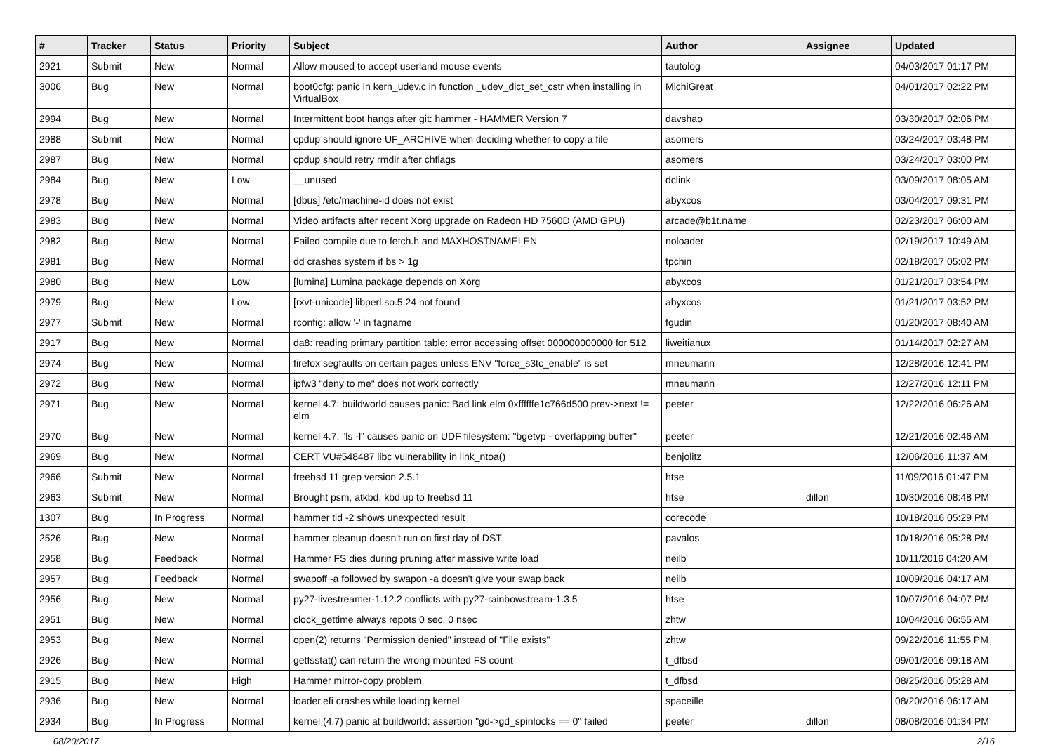| # | Tracker | Status | Priority | Subject | Author | Assignee | Updated |
| --- | --- | --- | --- | --- | --- | --- | --- |
| 2921 | Submit | New | Normal | Allow moused to accept userland mouse events | tautolog | | 04/03/2017 01:17 PM |
| 3006 | Bug | New | Normal | boot0cfg: panic in kern_udev.c in function _udev_dict_set_cstr when installing in VirtualBox | MichiGreat | | 04/01/2017 02:22 PM |
| 2994 | Bug | New | Normal | Intermittent boot hangs after git: hammer - HAMMER Version 7 | davshao | | 03/30/2017 02:06 PM |
| 2988 | Submit | New | Normal | cpdup should ignore UF_ARCHIVE when deciding whether to copy a file | asomers | | 03/24/2017 03:48 PM |
| 2987 | Bug | New | Normal | cpdup should retry rmdir after chflags | asomers | | 03/24/2017 03:00 PM |
| 2984 | Bug | New | Low | __unused | dclink | | 03/09/2017 08:05 AM |
| 2978 | Bug | New | Normal | [dbus] /etc/machine-id does not exist | abyxcos | | 03/04/2017 09:31 PM |
| 2983 | Bug | New | Normal | Video artifacts after recent Xorg upgrade on Radeon HD 7560D (AMD GPU) | arcade@b1t.name | | 02/23/2017 06:00 AM |
| 2982 | Bug | New | Normal | Failed compile due to fetch.h and MAXHOSTNAMELEN | noloader | | 02/19/2017 10:49 AM |
| 2981 | Bug | New | Normal | dd crashes system if bs > 1g | tpchin | | 02/18/2017 05:02 PM |
| 2980 | Bug | New | Low | [lumina] Lumina package depends on Xorg | abyxcos | | 01/21/2017 03:54 PM |
| 2979 | Bug | New | Low | [rxvt-unicode] libperl.so.5.24 not found | abyxcos | | 01/21/2017 03:52 PM |
| 2977 | Submit | New | Normal | rconfig: allow '-' in tagname | fgudin | | 01/20/2017 08:40 AM |
| 2917 | Bug | New | Normal | da8: reading primary partition table: error accessing offset 000000000000 for 512 | liweitianux | | 01/14/2017 02:27 AM |
| 2974 | Bug | New | Normal | firefox segfaults on certain pages unless ENV "force_s3tc_enable" is set | mneumann | | 12/28/2016 12:41 PM |
| 2972 | Bug | New | Normal | ipfw3 "deny to me" does not work correctly | mneumann | | 12/27/2016 12:11 PM |
| 2971 | Bug | New | Normal | kernel 4.7: buildworld causes panic: Bad link elm 0xffffffe1c766d500 prev->next != elm | peeter | | 12/22/2016 06:26 AM |
| 2970 | Bug | New | Normal | kernel 4.7: "ls -l" causes panic on UDF filesystem: "bgetvp - overlapping buffer" | peeter | | 12/21/2016 02:46 AM |
| 2969 | Bug | New | Normal | CERT VU#548487 libc vulnerability in link_ntoa() | benjolitz | | 12/06/2016 11:37 AM |
| 2966 | Submit | New | Normal | freebsd 11 grep version 2.5.1 | htse | | 11/09/2016 01:47 PM |
| 2963 | Submit | New | Normal | Brought psm, atkbd, kbd up to freebsd 11 | htse | dillon | 10/30/2016 08:48 PM |
| 1307 | Bug | In Progress | Normal | hammer tid -2 shows unexpected result | corecode | | 10/18/2016 05:29 PM |
| 2526 | Bug | New | Normal | hammer cleanup doesn't run on first day of DST | pavalos | | 10/18/2016 05:28 PM |
| 2958 | Bug | Feedback | Normal | Hammer FS dies during pruning after massive write load | neilb | | 10/11/2016 04:20 AM |
| 2957 | Bug | Feedback | Normal | swapoff -a followed by swapon -a doesn't give your swap back | neilb | | 10/09/2016 04:17 AM |
| 2956 | Bug | New | Normal | py27-livestreamer-1.12.2 conflicts with py27-rainbowstream-1.3.5 | htse | | 10/07/2016 04:07 PM |
| 2951 | Bug | New | Normal | clock_gettime always repots 0 sec, 0 nsec | zhtw | | 10/04/2016 06:55 AM |
| 2953 | Bug | New | Normal | open(2) returns "Permission denied" instead of "File exists" | zhtw | | 09/22/2016 11:55 PM |
| 2926 | Bug | New | Normal | getfsstat() can return the wrong mounted FS count | t_dfbsd | | 09/01/2016 09:18 AM |
| 2915 | Bug | New | High | Hammer mirror-copy problem | t_dfbsd | | 08/25/2016 05:28 AM |
| 2936 | Bug | New | Normal | loader.efi crashes while loading kernel | spaceille | | 08/20/2016 06:17 AM |
| 2934 | Bug | In Progress | Normal | kernel (4.7) panic at buildworld: assertion "gd->gd_spinlocks == 0" failed | peeter | dillon | 08/08/2016 01:34 PM |
08/20/2017 2/16